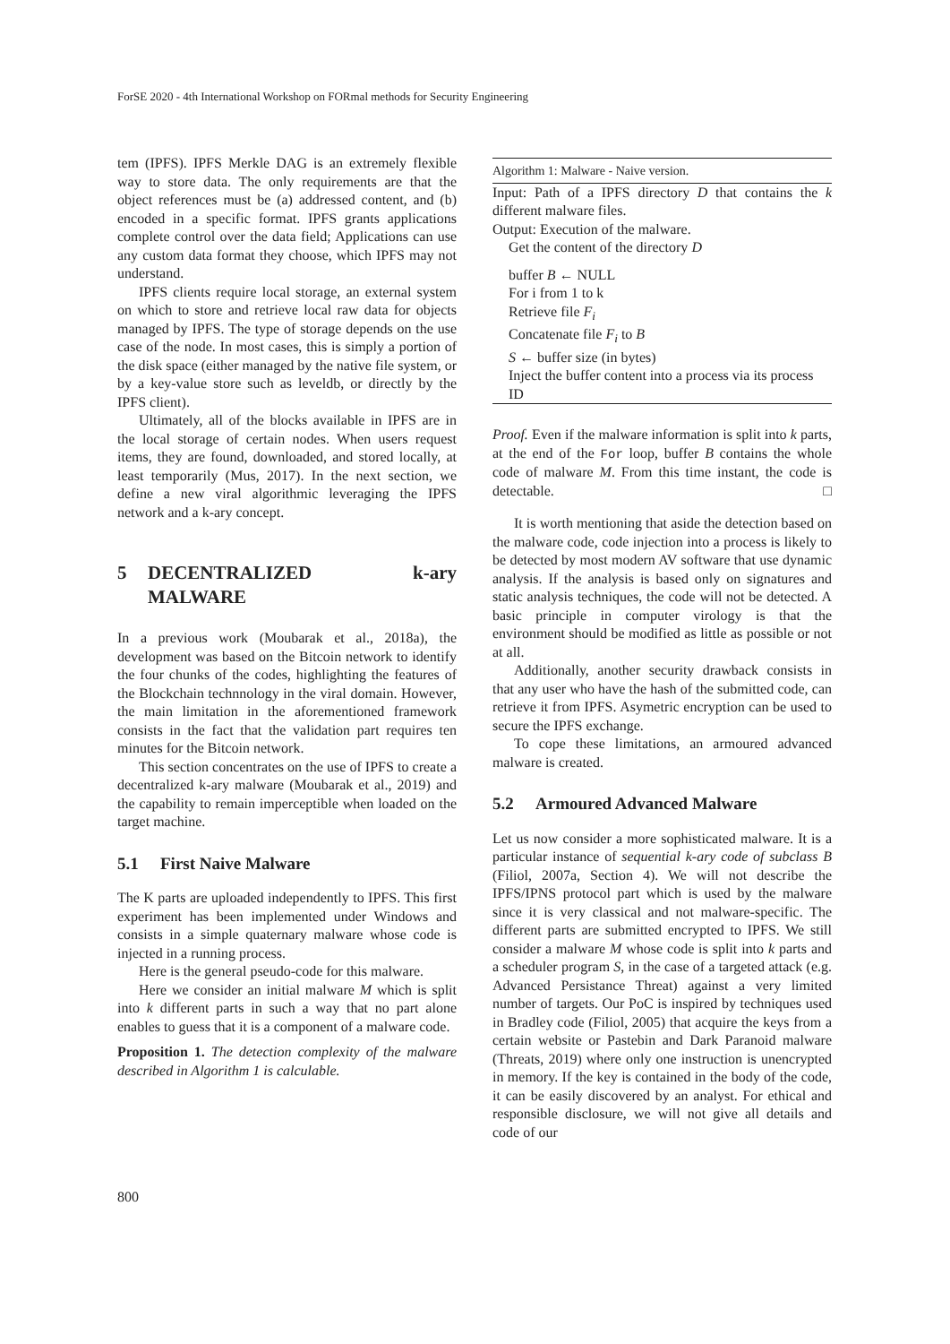ForSE 2020 - 4th International Workshop on FORmal methods for Security Engineering
tem (IPFS). IPFS Merkle DAG is an extremely flexible way to store data. The only requirements are that the object references must be (a) addressed content, and (b) encoded in a specific format. IPFS grants applications complete control over the data field; Applications can use any custom data format they choose, which IPFS may not understand.
IPFS clients require local storage, an external system on which to store and retrieve local raw data for objects managed by IPFS. The type of storage depends on the use case of the node. In most cases, this is simply a portion of the disk space (either managed by the native file system, or by a key-value store such as leveldb, or directly by the IPFS client).
Ultimately, all of the blocks available in IPFS are in the local storage of certain nodes. When users request items, they are found, downloaded, and stored locally, at least temporarily (Mus, 2017). In the next section, we define a new viral algorithmic leveraging the IPFS network and a k-ary concept.
5 DECENTRALIZED k-ary MALWARE
In a previous work (Moubarak et al., 2018a), the development was based on the Bitcoin network to identify the four chunks of the codes, highlighting the features of the Blockchain technnology in the viral domain. However, the main limitation in the aforementioned framework consists in the fact that the validation part requires ten minutes for the Bitcoin network.
This section concentrates on the use of IPFS to create a decentralized k-ary malware (Moubarak et al., 2019) and the capability to remain imperceptible when loaded on the target machine.
5.1 First Naive Malware
The K parts are uploaded independently to IPFS. This first experiment has been implemented under Windows and consists in a simple quaternary malware whose code is injected in a running process.
Here is the general pseudo-code for this malware.
Here we consider an initial malware M which is split into k different parts in such a way that no part alone enables to guess that it is a component of a malware code.
Proposition 1. The detection complexity of the malware described in Algorithm 1 is calculable.
Algorithm 1: Malware - Naive version.
Input: Path of a IPFS directory D that contains the k different malware files.
Output: Execution of the malware.
Get the content of the directory D
buffer B ← NULL
For i from 1 to k
Retrieve file F<sub>i</sub>
Concatenate file F<sub>i</sub> to B
S ← buffer size (in bytes)
Inject the buffer content into a process via its process ID
Proof. Even if the malware information is split into k parts, at the end of the For loop, buffer B contains the whole code of malware M. From this time instant, the code is detectable. □
It is worth mentioning that aside the detection based on the malware code, code injection into a process is likely to be detected by most modern AV software that use dynamic analysis. If the analysis is based only on signatures and static analysis techniques, the code will not be detected. A basic principle in computer virology is that the environment should be modified as little as possible or not at all.
Additionally, another security drawback consists in that any user who have the hash of the submitted code, can retrieve it from IPFS. Asymetric encryption can be used to secure the IPFS exchange.
To cope these limitations, an armoured advanced malware is created.
5.2 Armoured Advanced Malware
Let us now consider a more sophisticated malware. It is a particular instance of sequential k-ary code of subclass B (Filiol, 2007a, Section 4). We will not describe the IPFS/IPNS protocol part which is used by the malware since it is very classical and not malware-specific. The different parts are submitted encrypted to IPFS. We still consider a malware M whose code is split into k parts and a scheduler program S, in the case of a targeted attack (e.g. Advanced Persistance Threat) against a very limited number of targets. Our PoC is inspired by techniques used in Bradley code (Filiol, 2005) that acquire the keys from a certain website or Pastebin and Dark Paranoid malware (Threats, 2019) where only one instruction is unencrypted in memory. If the key is contained in the body of the code, it can be easily discovered by an analyst. For ethical and responsible disclosure, we will not give all details and code of our
800